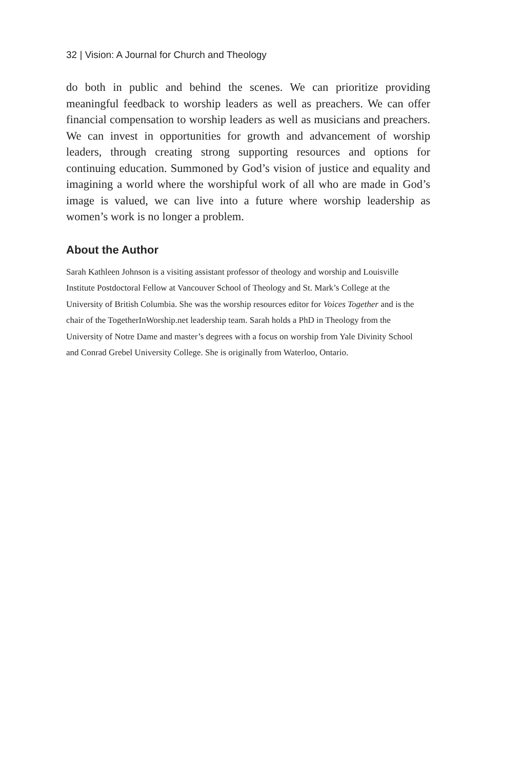32 | Vision: A Journal for Church and Theology
do both in public and behind the scenes. We can prioritize providing meaningful feedback to worship leaders as well as preachers. We can offer financial compensation to worship leaders as well as musicians and preachers. We can invest in opportunities for growth and advancement of worship leaders, through creating strong supporting resources and options for continuing education. Summoned by God’s vision of justice and equality and imagining a world where the worshipful work of all who are made in God’s image is valued, we can live into a future where worship leadership as women’s work is no longer a problem.
About the Author
Sarah Kathleen Johnson is a visiting assistant professor of theology and worship and Louisville Institute Postdoctoral Fellow at Vancouver School of Theology and St. Mark’s College at the University of British Columbia. She was the worship resources editor for Voices Together and is the chair of the TogetherInWorship.net leadership team. Sarah holds a PhD in Theology from the University of Notre Dame and master’s degrees with a focus on worship from Yale Divinity School and Conrad Grebel University College. She is originally from Waterloo, Ontario.